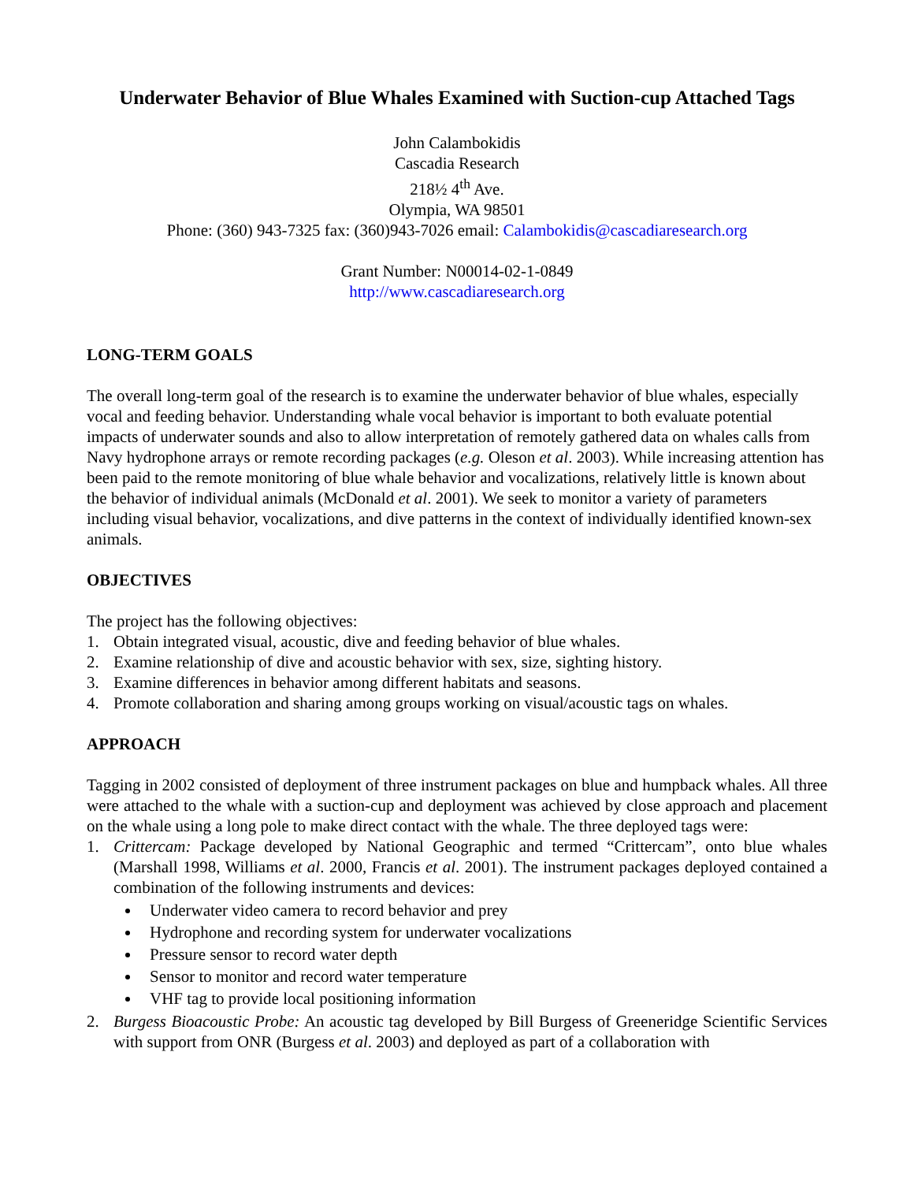Underwater Behavior of Blue Whales Examined with Suction-cup Attached Tags
John Calambokidis
Cascadia Research
218½ 4<sup>th</sup> Ave.
Olympia, WA 98501
Phone: (360) 943-7325 fax: (360)943-7026 email: Calambokidis@cascadiaresearch.org
Grant Number: N00014-02-1-0849
http://www.cascadiaresearch.org
LONG-TERM GOALS
The overall long-term goal of the research is to examine the underwater behavior of blue whales, especially vocal and feeding behavior. Understanding whale vocal behavior is important to both evaluate potential impacts of underwater sounds and also to allow interpretation of remotely gathered data on whales calls from Navy hydrophone arrays or remote recording packages (e.g. Oleson et al. 2003). While increasing attention has been paid to the remote monitoring of blue whale behavior and vocalizations, relatively little is known about the behavior of individual animals (McDonald et al. 2001). We seek to monitor a variety of parameters including visual behavior, vocalizations, and dive patterns in the context of individually identified known-sex animals.
OBJECTIVES
The project has the following objectives:
1. Obtain integrated visual, acoustic, dive and feeding behavior of blue whales.
2. Examine relationship of dive and acoustic behavior with sex, size, sighting history.
3. Examine differences in behavior among different habitats and seasons.
4. Promote collaboration and sharing among groups working on visual/acoustic tags on whales.
APPROACH
Tagging in 2002 consisted of deployment of three instrument packages on blue and humpback whales. All three were attached to the whale with a suction-cup and deployment was achieved by close approach and placement on the whale using a long pole to make direct contact with the whale. The three deployed tags were:
1. Crittercam: Package developed by National Geographic and termed “Crittercam”, onto blue whales (Marshall 1998, Williams et al. 2000, Francis et al. 2001). The instrument packages deployed contained a combination of the following instruments and devices:
Underwater video camera to record behavior and prey
Hydrophone and recording system for underwater vocalizations
Pressure sensor to record water depth
Sensor to monitor and record water temperature
VHF tag to provide local positioning information
2. Burgess Bioacoustic Probe: An acoustic tag developed by Bill Burgess of Greeneridge Scientific Services with support from ONR (Burgess et al. 2003) and deployed as part of a collaboration with